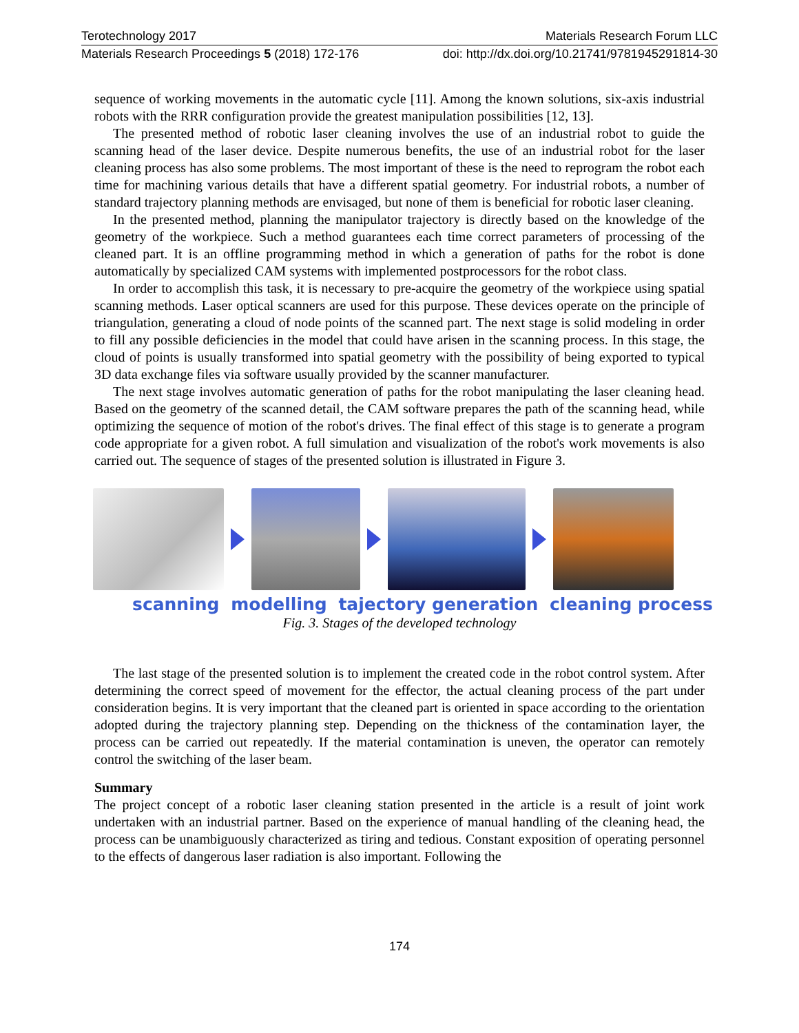Terotechnology 2017 Materials Research Forum LLC
Materials Research Proceedings 5 (2018) 172-176 doi: http://dx.doi.org/10.21741/9781945291814-30
sequence of working movements in the automatic cycle [11]. Among the known solutions, six-axis industrial robots with the RRR configuration provide the greatest manipulation possibilities [12, 13].
The presented method of robotic laser cleaning involves the use of an industrial robot to guide the scanning head of the laser device. Despite numerous benefits, the use of an industrial robot for the laser cleaning process has also some problems. The most important of these is the need to reprogram the robot each time for machining various details that have a different spatial geometry. For industrial robots, a number of standard trajectory planning methods are envisaged, but none of them is beneficial for robotic laser cleaning.
In the presented method, planning the manipulator trajectory is directly based on the knowledge of the geometry of the workpiece. Such a method guarantees each time correct parameters of processing of the cleaned part. It is an offline programming method in which a generation of paths for the robot is done automatically by specialized CAM systems with implemented postprocessors for the robot class.
In order to accomplish this task, it is necessary to pre-acquire the geometry of the workpiece using spatial scanning methods. Laser optical scanners are used for this purpose. These devices operate on the principle of triangulation, generating a cloud of node points of the scanned part. The next stage is solid modeling in order to fill any possible deficiencies in the model that could have arisen in the scanning process. In this stage, the cloud of points is usually transformed into spatial geometry with the possibility of being exported to typical 3D data exchange files via software usually provided by the scanner manufacturer.
The next stage involves automatic generation of paths for the robot manipulating the laser cleaning head. Based on the geometry of the scanned detail, the CAM software prepares the path of the scanning head, while optimizing the sequence of motion of the robot's drives. The final effect of this stage is to generate a program code appropriate for a given robot. A full simulation and visualization of the robot's work movements is also carried out. The sequence of stages of the presented solution is illustrated in Figure 3.
scanning modelling tajectory generation cleaning process
Fig. 3. Stages of the developed technology
The last stage of the presented solution is to implement the created code in the robot control system. After determining the correct speed of movement for the effector, the actual cleaning process of the part under consideration begins. It is very important that the cleaned part is oriented in space according to the orientation adopted during the trajectory planning step. Depending on the thickness of the contamination layer, the process can be carried out repeatedly. If the material contamination is uneven, the operator can remotely control the switching of the laser beam.
Summary
The project concept of a robotic laser cleaning station presented in the article is a result of joint work undertaken with an industrial partner. Based on the experience of manual handling of the cleaning head, the process can be unambiguously characterized as tiring and tedious. Constant exposition of operating personnel to the effects of dangerous laser radiation is also important. Following the
174